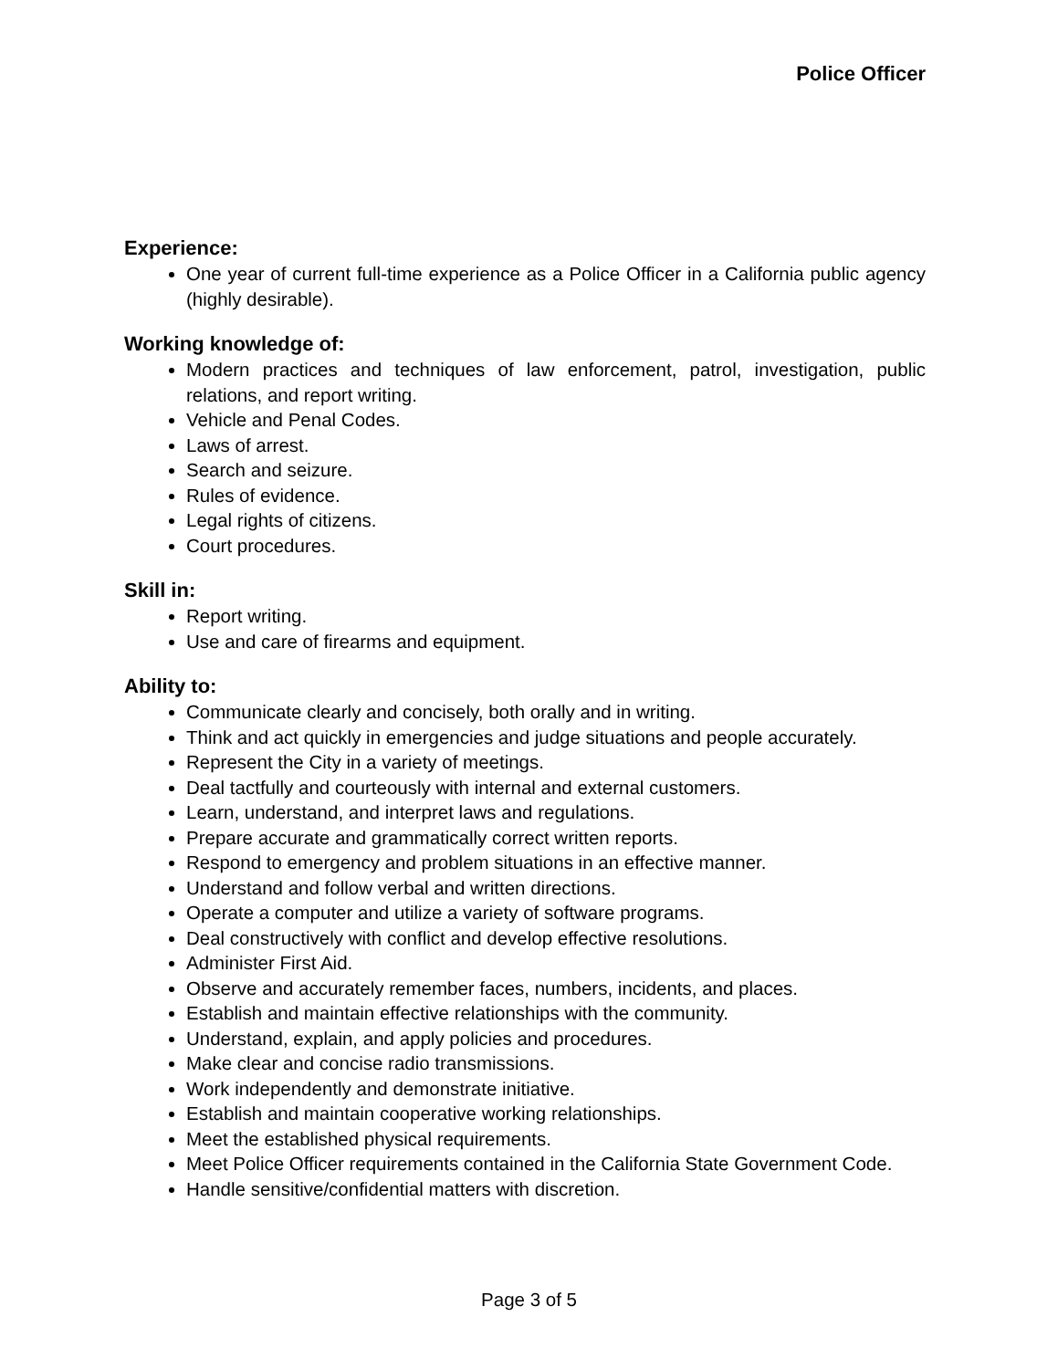Police Officer
Experience:
One year of current full-time experience as a Police Officer in a California public agency (highly desirable).
Working knowledge of:
Modern practices and techniques of law enforcement, patrol, investigation, public relations, and report writing.
Vehicle and Penal Codes.
Laws of arrest.
Search and seizure.
Rules of evidence.
Legal rights of citizens.
Court procedures.
Skill in:
Report writing.
Use and care of firearms and equipment.
Ability to:
Communicate clearly and concisely, both orally and in writing.
Think and act quickly in emergencies and judge situations and people accurately.
Represent the City in a variety of meetings.
Deal tactfully and courteously with internal and external customers.
Learn, understand, and interpret laws and regulations.
Prepare accurate and grammatically correct written reports.
Respond to emergency and problem situations in an effective manner.
Understand and follow verbal and written directions.
Operate a computer and utilize a variety of software programs.
Deal constructively with conflict and develop effective resolutions.
Administer First Aid.
Observe and accurately remember faces, numbers, incidents, and places.
Establish and maintain effective relationships with the community.
Understand, explain, and apply policies and procedures.
Make clear and concise radio transmissions.
Work independently and demonstrate initiative.
Establish and maintain cooperative working relationships.
Meet the established physical requirements.
Meet Police Officer requirements contained in the California State Government Code.
Handle sensitive/confidential matters with discretion.
Page 3 of 5